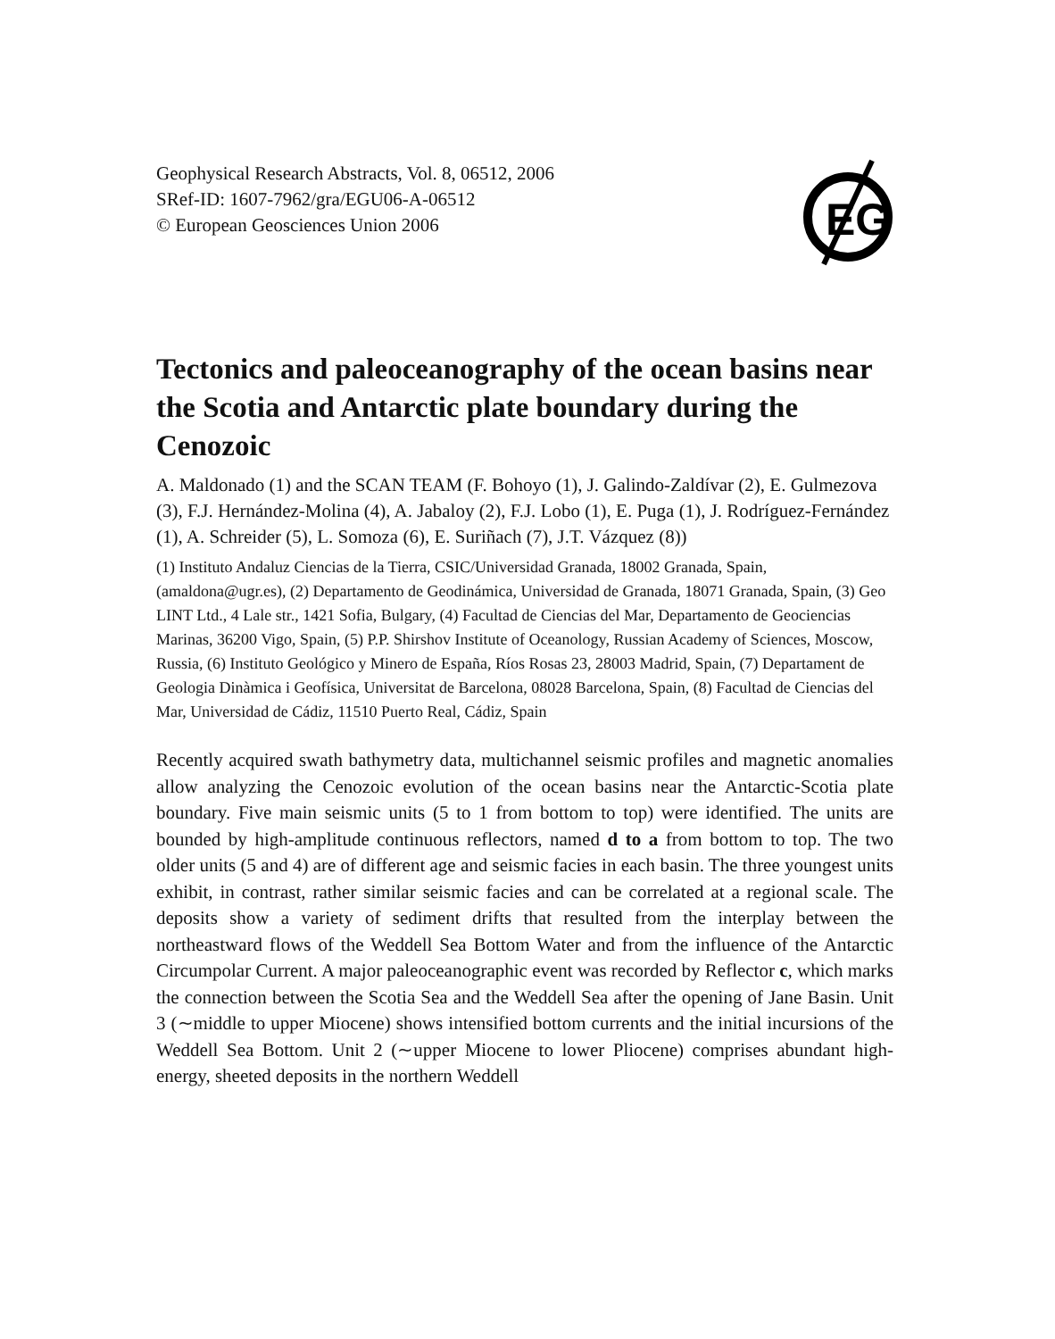Geophysical Research Abstracts, Vol. 8, 06512, 2006
SRef-ID: 1607-7962/gra/EGU06-A-06512
© European Geosciences Union 2006
EG
Tectonics and paleoceanography of the ocean basins near the Scotia and Antarctic plate boundary during the Cenozoic
A. Maldonado (1) and the SCAN TEAM (F. Bohoyo (1), J. Galindo-Zaldívar (2), E. Gulmezova (3), F.J. Hernández-Molina (4), A. Jabaloy (2), F.J. Lobo (1), E. Puga (1), J. Rodríguez-Fernández (1), A. Schreider (5), L. Somoza (6), E. Suriñach (7), J.T. Vázquez (8))
(1) Instituto Andaluz Ciencias de la Tierra, CSIC/Universidad Granada, 18002 Granada, Spain, (amaldona@ugr.es), (2) Departamento de Geodinámica, Universidad de Granada, 18071 Granada, Spain, (3) Geo LINT Ltd., 4 Lale str., 1421 Sofia, Bulgary, (4) Facultad de Ciencias del Mar, Departamento de Geociencias Marinas, 36200 Vigo, Spain, (5) P.P. Shirshov Institute of Oceanology, Russian Academy of Sciences, Moscow, Russia, (6) Instituto Geológico y Minero de España, Ríos Rosas 23, 28003 Madrid, Spain, (7) Departament de Geologia Dinàmica i Geofísica, Universitat de Barcelona, 08028 Barcelona, Spain, (8) Facultad de Ciencias del Mar, Universidad de Cádiz, 11510 Puerto Real, Cádiz, Spain
Recently acquired swath bathymetry data, multichannel seismic profiles and magnetic anomalies allow analyzing the Cenozoic evolution of the ocean basins near the Antarctic-Scotia plate boundary. Five main seismic units (5 to 1 from bottom to top) were identified. The units are bounded by high-amplitude continuous reflectors, named d to a from bottom to top. The two older units (5 and 4) are of different age and seismic facies in each basin. The three youngest units exhibit, in contrast, rather similar seismic facies and can be correlated at a regional scale. The deposits show a variety of sediment drifts that resulted from the interplay between the northeastward flows of the Weddell Sea Bottom Water and from the influence of the Antarctic Circumpolar Current. A major paleoceanographic event was recorded by Reflector c, which marks the connection between the Scotia Sea and the Weddell Sea after the opening of Jane Basin. Unit 3 (∼middle to upper Miocene) shows intensified bottom currents and the initial incursions of the Weddell Sea Bottom. Unit 2 (∼upper Miocene to lower Pliocene) comprises abundant high-energy, sheeted deposits in the northern Weddell